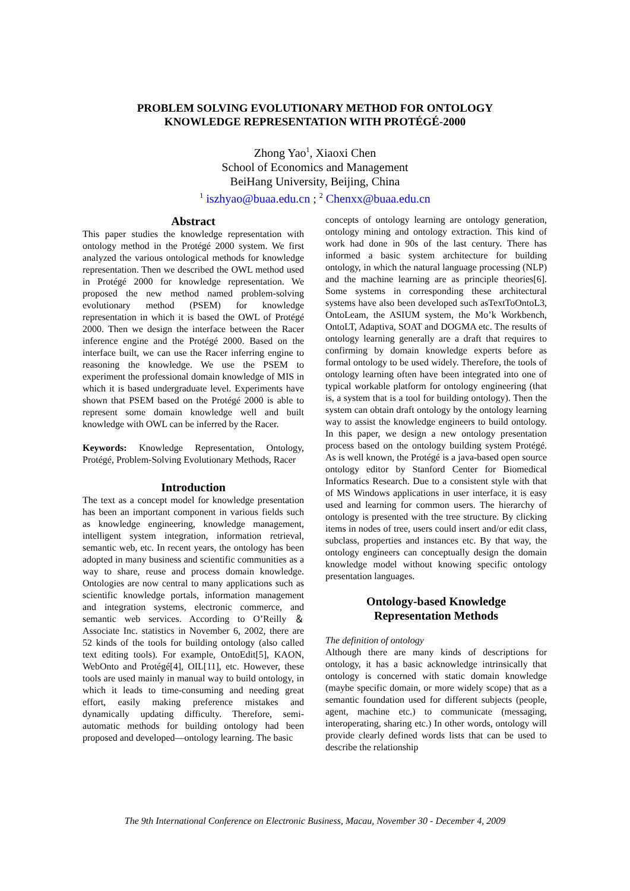PROBLEM SOLVING EVOLUTIONARY METHOD FOR ONTOLOGY
KNOWLEDGE REPRESENTATION WITH PROTÉGÉ-2000
Zhong Yao<sup>1</sup>, Xiaoxi Chen
School of Economics and Management
BeiHang University, Beijing, China
<sup>1</sup> iszhyao@buaa.edu.cn ; <sup>2</sup> Chenxx@buaa.edu.cn
Abstract
This paper studies the knowledge representation with ontology method in the Protégé 2000 system. We first analyzed the various ontological methods for knowledge representation. Then we described the OWL method used in Protégé 2000 for knowledge representation. We proposed the new method named problem-solving evolutionary method (PSEM) for knowledge representation in which it is based the OWL of Protégé 2000. Then we design the interface between the Racer inference engine and the Protégé 2000. Based on the interface built, we can use the Racer inferring engine to reasoning the knowledge. We use the PSEM to experiment the professional domain knowledge of MIS in which it is based undergraduate level. Experiments have shown that PSEM based on the Protégé 2000 is able to represent some domain knowledge well and built knowledge with OWL can be inferred by the Racer.
Keywords: Knowledge Representation, Ontology, Protégé, Problem-Solving Evolutionary Methods, Racer
Introduction
The text as a concept model for knowledge presentation has been an important component in various fields such as knowledge engineering, knowledge management, intelligent system integration, information retrieval, semantic web, etc. In recent years, the ontology has been adopted in many business and scientific communities as a way to share, reuse and process domain knowledge. Ontologies are now central to many applications such as scientific knowledge portals, information management and integration systems, electronic commerce, and semantic web services. According to O’Reilly ＆Associate Inc. statistics in November 6, 2002, there are 52 kinds of the tools for building ontology (also called text editing tools). For example, OntoEdit[5], KAON, WebOnto and Protégé[4], OIL[11], etc. However, these tools are used mainly in manual way to build ontology, in which it leads to time-consuming and needing great effort, easily making preference mistakes and dynamically updating difficulty. Therefore, semi-automatic methods for building ontology had been proposed and developed—ontology learning. The basic
concepts of ontology learning are ontology generation, ontology mining and ontology extraction. This kind of work had done in 90s of the last century. There has informed a basic system architecture for building ontology, in which the natural language processing (NLP) and the machine learning are as principle theories[6]. Some systems in corresponding these architectural systems have also been developed such asTextToOntoL3, OntoLeam, the ASIUM system, the Mo’k Workbench, OntoLT, Adaptiva, SOAT and DOGMA etc. The results of ontology learning generally are a draft that requires to confirming by domain knowledge experts before as formal ontology to be used widely. Therefore, the tools of ontology learning often have been integrated into one of typical workable platform for ontology engineering (that is, a system that is a tool for building ontology). Then the system can obtain draft ontology by the ontology learning way to assist the knowledge engineers to build ontology. In this paper, we design a new ontology presentation process based on the ontology building system Protégé. As is well known, the Protégé is a java-based open source ontology editor by Stanford Center for Biomedical Informatics Research. Due to a consistent style with that of MS Windows applications in user interface, it is easy used and learning for common users. The hierarchy of ontology is presented with the tree structure. By clicking items in nodes of tree, users could insert and/or edit class, subclass, properties and instances etc. By that way, the ontology engineers can conceptually design the domain knowledge model without knowing specific ontology presentation languages.
Ontology-based Knowledge
Representation Methods
The definition of ontology
Although there are many kinds of descriptions for ontology, it has a basic acknowledge intrinsically that ontology is concerned with static domain knowledge (maybe specific domain, or more widely scope) that as a semantic foundation used for different subjects (people, agent, machine etc.) to communicate (messaging, interoperating, sharing etc.) In other words, ontology will provide clearly defined words lists that can be used to describe the relationship
The 9th International Conference on Electronic Business, Macau, November 30 - December 4, 2009